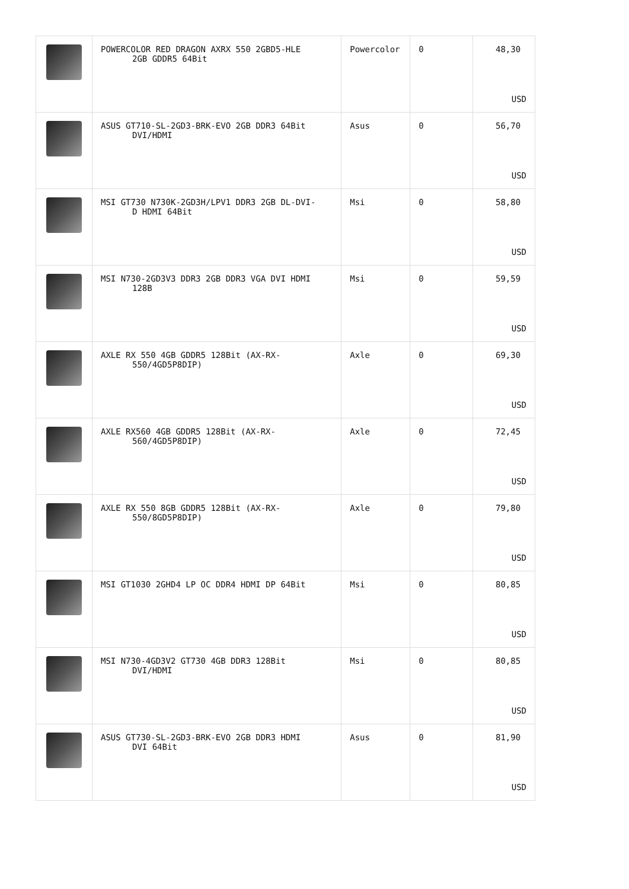| | POWERCOLOR RED DRAGON AXRX 550 2GBD5-HLE 2GB GDDR5 64Bit | Powercolor | 0 | 48,30 USD |
| | ASUS GT710-SL-2GD3-BRK-EVO 2GB DDR3 64Bit DVI/HDMI | Asus | 0 | 56,70 USD |
| | MSI GT730 N730K-2GD3H/LPV1 DDR3 2GB DL-DVI- D HDMI 64Bit | Msi | 0 | 58,80 USD |
| | MSI N730-2GD3V3 DDR3 2GB DDR3 VGA DVI HDMI 128B | Msi | 0 | 59,59 USD |
| | AXLE RX 550 4GB GDDR5 128Bit (AX-RX- 550/4GD5P8DIP) | Axle | 0 | 69,30 USD |
| | AXLE RX560 4GB GDDR5 128Bit (AX-RX- 560/4GD5P8DIP) | Axle | 0 | 72,45 USD |
| | AXLE RX 550 8GB GDDR5 128Bit (AX-RX- 550/8GD5P8DIP) | Axle | 0 | 79,80 USD |
| | MSI GT1030 2GHD4 LP OC DDR4 HDMI DP 64Bit | Msi | 0 | 80,85 USD |
| | MSI N730-4GD3V2 GT730 4GB DDR3 128Bit DVI/HDMI | Msi | 0 | 80,85 USD |
| | ASUS GT730-SL-2GD3-BRK-EVO 2GB DDR3 HDMI DVI 64Bit | Asus | 0 | 81,90 USD |